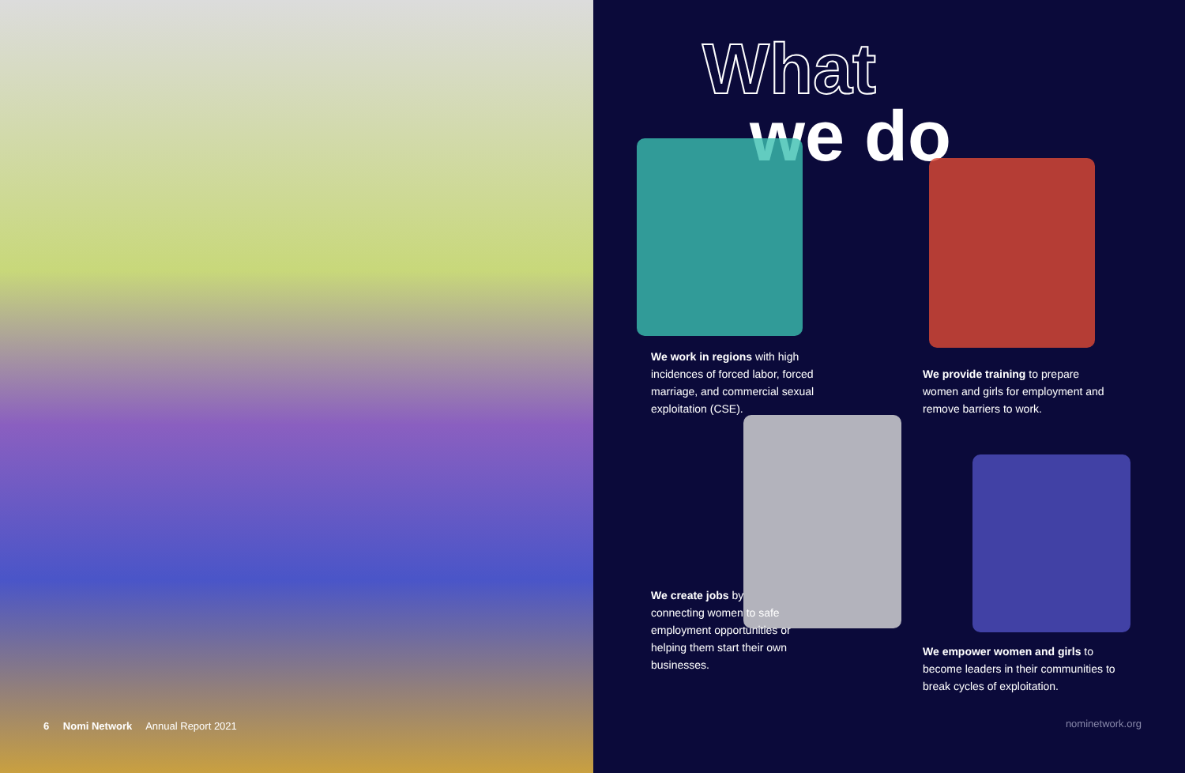6 Nomi Network Annual Report 2021
What
we do
We work in regions with high incidences of forced labor, forced marriage, and commercial sexual exploitation (CSE).
We provide training to prepare women and girls for employment and remove barriers to work.
We create jobs by connecting women to safe employment opportunities or helping them start their own businesses.
We empower women and girls to become leaders in their communities to break cycles of exploitation.
nominetwork.org